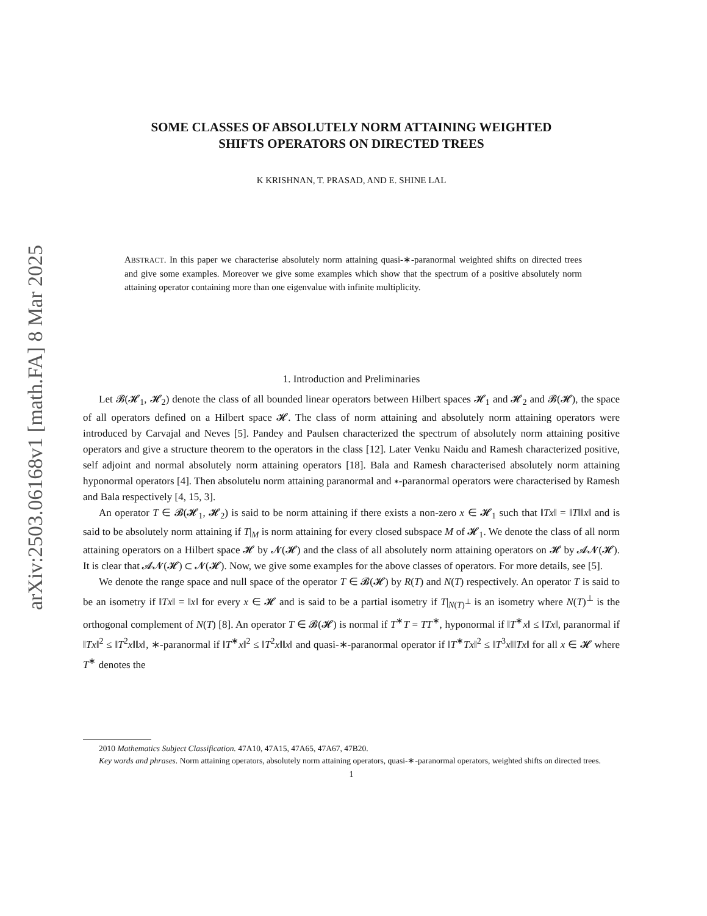arXiv:2503.06168v1 [math.FA] 8 Mar 2025
SOME CLASSES OF ABSOLUTELY NORM ATTAINING WEIGHTED
SHIFTS OPERATORS ON DIRECTED TREES
K KRISHNAN, T. PRASAD, AND E. SHINE LAL
ABSTRACT. In this paper we characterise absolutely norm attaining quasi-∗-paranormal weighted shifts on directed trees and give some examples. Moreover we give some examples which show that the spectrum of a positive absolutely norm attaining operator containing more than one eigenvalue with infinite multiplicity.
1. Introduction and Preliminaries
Let 𝓑(𝓗<sub>1</sub>, 𝓗<sub>2</sub>) denote the class of all bounded linear operators between Hilbert spaces 𝓗<sub>1</sub> and 𝓗<sub>2</sub> and 𝓑(𝓗), the space of all operators defined on a Hilbert space 𝓗. The class of norm attaining and absolutely norm attaining operators were introduced by Carvajal and Neves [5]. Pandey and Paulsen characterized the spectrum of absolutely norm attaining positive operators and give a structure theorem to the operators in the class [12]. Later Venku Naidu and Ramesh characterized positive, self adjoint and normal absolutely norm attaining operators [18]. Bala and Ramesh characterised absolutely norm attaining hyponormal operators [4]. Then absolutelu norm attaining paranormal and ∗-paranormal operators were characterised by Ramesh and Bala respectively [4, 15, 3].
An operator T ∈ 𝓑(𝓗<sub>1</sub>, 𝓗<sub>2</sub>) is said to be norm attaining if there exists a non-zero x ∈ 𝓗<sub>1</sub> such that ‖Tx‖ = ‖T‖‖x‖ and is said to be absolutely norm attaining if T|<sub>M</sub> is norm attaining for every closed subspace M of 𝓗<sub>1</sub>. We denote the class of all norm attaining operators on a Hilbert space 𝓗 by 𝓝(𝓗) and the class of all absolutely norm attaining operators on 𝓗 by 𝓐𝓝(𝓗). It is clear that 𝓐𝓝(𝓗) ⊂ 𝓝(𝓗). Now, we give some examples for the above classes of operators. For more details, see [5].
We denote the range space and null space of the operator T ∈ 𝓑(𝓗) by R(T) and N(T) respectively. An operator T is said to be an isometry if ‖Tx‖ = ‖x‖ for every x ∈ 𝓗 and is said to be a partial isometry if T|<sub>N(T)<sup>⊥</sup></sub> is an isometry where N(T)<sup>⊥</sup> is the orthogonal complement of N(T) [8]. An operator T ∈ 𝓑(𝓗) is normal if T<sup>∗</sup>T = TT<sup>∗</sup>, hyponormal if ‖T<sup>∗</sup>x‖ ≤ ‖Tx‖, paranormal if ‖Tx‖<sup>2</sup> ≤ ‖T<sup>2</sup>x‖‖x‖, ∗-paranormal if ‖T<sup>∗</sup>x‖<sup>2</sup> ≤ ‖T<sup>2</sup>x‖‖x‖ and quasi-∗-paranormal operator if ‖T<sup>∗</sup>Tx‖<sup>2</sup> ≤ ‖T<sup>3</sup>x‖‖Tx‖ for all x ∈ 𝓗 where T<sup>∗</sup> denotes the
2010 Mathematics Subject Classification. 47A10, 47A15, 47A65, 47A67, 47B20.
Key words and phrases. Norm attaining operators, absolutely norm attaining operators, quasi-∗-paranormal operators, weighted shifts on directed trees.
1